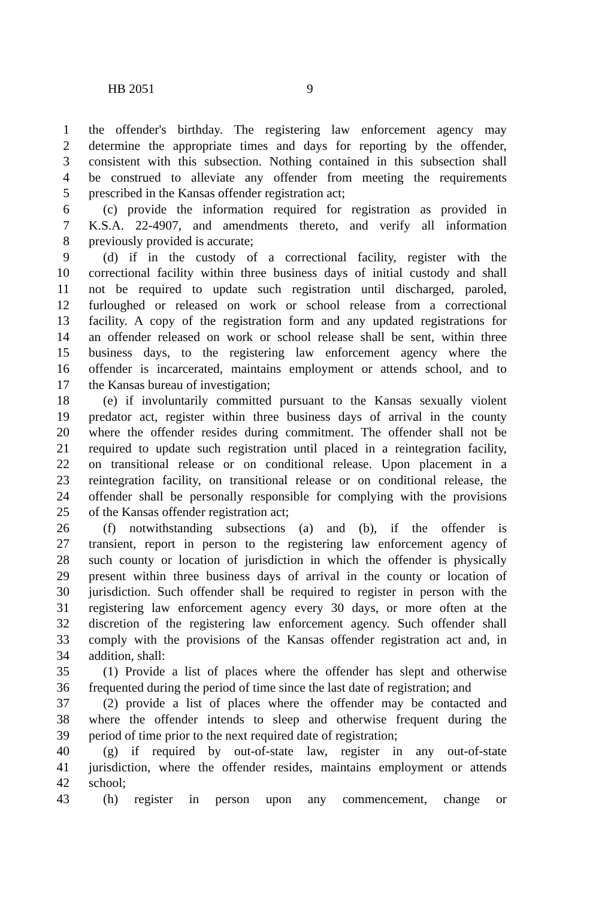HB 2051 9
1 the offender's birthday. The registering law enforcement agency may
2 determine the appropriate times and days for reporting by the offender,
3 consistent with this subsection. Nothing contained in this subsection shall
4 be construed to alleviate any offender from meeting the requirements
5 prescribed in the Kansas offender registration act;
6 (c) provide the information required for registration as provided in
7 K.S.A. 22-4907, and amendments thereto, and verify all information
8 previously provided is accurate;
9 (d) if in the custody of a correctional facility, register with the
10 correctional facility within three business days of initial custody and shall
11 not be required to update such registration until discharged, paroled,
12 furloughed or released on work or school release from a correctional
13 facility. A copy of the registration form and any updated registrations for
14 an offender released on work or school release shall be sent, within three
15 business days, to the registering law enforcement agency where the
16 offender is incarcerated, maintains employment or attends school, and to
17 the Kansas bureau of investigation;
18 (e) if involuntarily committed pursuant to the Kansas sexually violent
19 predator act, register within three business days of arrival in the county
20 where the offender resides during commitment. The offender shall not be
21 required to update such registration until placed in a reintegration facility,
22 on transitional release or on conditional release. Upon placement in a
23 reintegration facility, on transitional release or on conditional release, the
24 offender shall be personally responsible for complying with the provisions
25 of the Kansas offender registration act;
26 (f) notwithstanding subsections (a) and (b), if the offender is
27 transient, report in person to the registering law enforcement agency of
28 such county or location of jurisdiction in which the offender is physically
29 present within three business days of arrival in the county or location of
30 jurisdiction. Such offender shall be required to register in person with the
31 registering law enforcement agency every 30 days, or more often at the
32 discretion of the registering law enforcement agency. Such offender shall
33 comply with the provisions of the Kansas offender registration act and, in
34 addition, shall:
35 (1) Provide a list of places where the offender has slept and otherwise
36 frequented during the period of time since the last date of registration; and
37 (2) provide a list of places where the offender may be contacted and
38 where the offender intends to sleep and otherwise frequent during the
39 period of time prior to the next required date of registration;
40 (g) if required by out-of-state law, register in any out-of-state
41 jurisdiction, where the offender resides, maintains employment or attends
42 school;
43 (h) register in person upon any commencement, change or